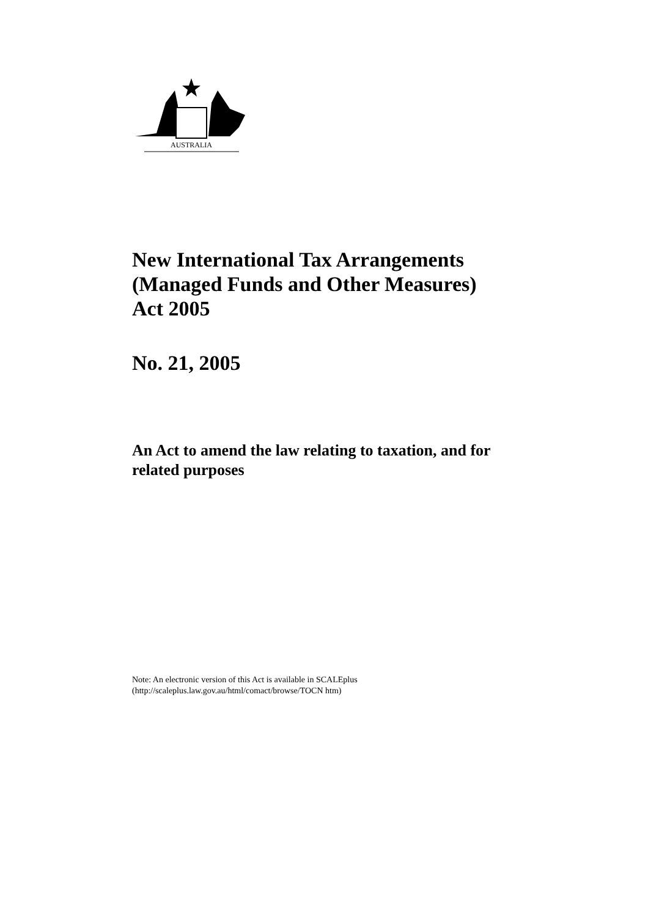AUSTRALIA
New International Tax Arrangements
(Managed Funds and Other Measures)
Act 2005
No. 21, 2005
An Act to amend the law relating to taxation, and for related purposes
Note: An electronic version of this Act is available in SCALEplus
(http://scaleplus.law.gov.au/html/comact/browse/TOCN htm)